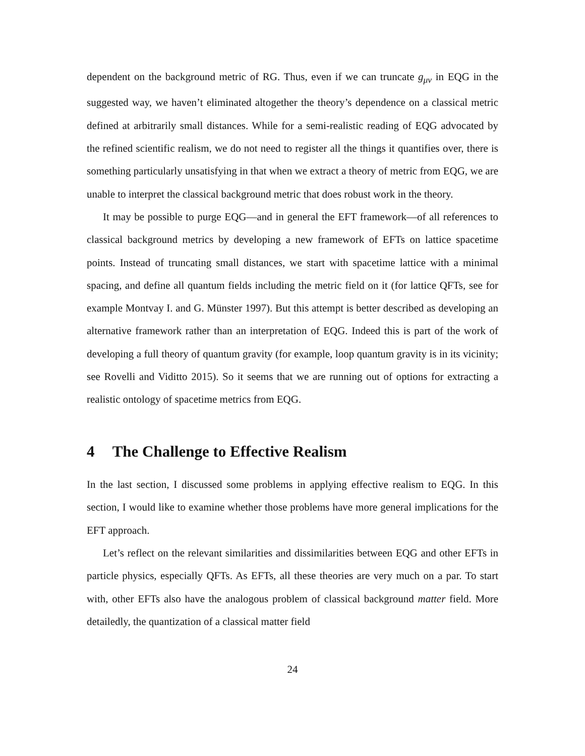dependent on the background metric of RG. Thus, even if we can truncate g<sub>μν</sub> in EQG in the suggested way, we haven’t eliminated altogether the theory’s dependence on a classical metric defined at arbitrarily small distances. While for a semi-realistic reading of EQG advocated by the refined scientific realism, we do not need to register all the things it quantifies over, there is something particularly unsatisfying in that when we extract a theory of metric from EQG, we are unable to interpret the classical background metric that does robust work in the theory.
It may be possible to purge EQG—and in general the EFT framework—of all references to classical background metrics by developing a new framework of EFTs on lattice spacetime points. Instead of truncating small distances, we start with spacetime lattice with a minimal spacing, and define all quantum fields including the metric field on it (for lattice QFTs, see for example Montvay I. and G. Münster 1997). But this attempt is better described as developing an alternative framework rather than an interpretation of EQG. Indeed this is part of the work of developing a full theory of quantum gravity (for example, loop quantum gravity is in its vicinity; see Rovelli and Viditto 2015). So it seems that we are running out of options for extracting a realistic ontology of spacetime metrics from EQG.
4 The Challenge to Effective Realism
In the last section, I discussed some problems in applying effective realism to EQG. In this section, I would like to examine whether those problems have more general implications for the EFT approach.
Let’s reflect on the relevant similarities and dissimilarities between EQG and other EFTs in particle physics, especially QFTs. As EFTs, all these theories are very much on a par. To start with, other EFTs also have the analogous problem of classical background matter field. More detailedly, the quantization of a classical matter field
24